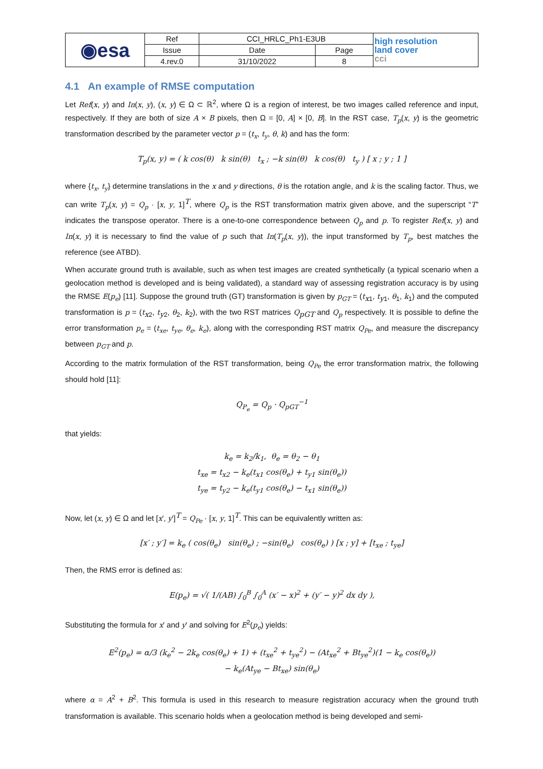| ◉esa | Ref | CCI_HRLC_Ph1-E3UB | | high resolution land cover cci |
| | Issue | Date | Page | |
| | 4.rev.0 | 31/10/2022 | 8 | |
4.1 An example of RMSE computation
Let Ref(x, y) and In(x, y), (x, y) ∈ Ω ⊂ ℝ<sup>2</sup>, where Ω is a region of interest, be two images called reference and input, respectively. If they are both of size A × B pixels, then Ω = [0, A] × [0, B]. In the RST case, T<sub>p</sub>(x, y) is the geometric transformation described by the parameter vector p = (t<sub>x</sub>, t<sub>y</sub>, θ, k) and has the form:
T<sub>p</sub>(x, y) = ( k cos(θ) k sin(θ) t<sub>x</sub> ; −k sin(θ) k cos(θ) t<sub>y</sub> ) [ x ; y ; 1 ]
where {t<sub>x</sub>, t<sub>y</sub>} determine translations in the x and y directions, θ is the rotation angle, and k is the scaling factor. Thus, we can write T<sub>p</sub>(x, y) = Q<sub>p</sub> · [x, y, 1]<sup>T</sup>, where Q<sub>p</sub> is the RST transformation matrix given above, and the superscript “T” indicates the transpose operator. There is a one-to-one correspondence between Q<sub>p</sub> and p. To register Ref(x, y) and In(x, y) it is necessary to find the value of p such that In(T<sub>p</sub>(x, y)), the input transformed by T<sub>p</sub>, best matches the reference (see ATBD).
When accurate ground truth is available, such as when test images are created synthetically (a typical scenario when a geolocation method is developed and is being validated), a standard way of assessing registration accuracy is by using the RMSE E(p<sub>e</sub>) [11]. Suppose the ground truth (GT) transformation is given by p<sub>GT</sub> = (t<sub>x1</sub>, t<sub>y1</sub>, θ<sub>1</sub>, k<sub>1</sub>) and the computed transformation is p = (t<sub>x2</sub>, t<sub>y2</sub>, θ<sub>2</sub>, k<sub>2</sub>), with the two RST matrices Q<sub>pGT</sub> and Q<sub>p</sub> respectively. It is possible to define the error transformation p<sub>e</sub> = (t<sub>xe</sub>, t<sub>ye</sub>, θ<sub>e</sub>, k<sub>e</sub>), along with the corresponding RST matrix Q<sub>Pe</sub>, and measure the discrepancy between p<sub>GT</sub> and p.
According to the matrix formulation of the RST transformation, being Q<sub>Pe</sub> the error transformation matrix, the following should hold [11]:
Q<sub>P<sub>e</sub></sub> = Q<sub>p</sub> · Q<sub>pGT</sub><sup>−1</sup>
that yields:
k<sub>e</sub> = k<sub>2</sub>/k<sub>1</sub>, θ<sub>e</sub> = θ<sub>2</sub> − θ<sub>1</sub>
t<sub>xe</sub> = t<sub>x2</sub> − k<sub>e</sub>(t<sub>x1</sub> cos(θ<sub>e</sub>) + t<sub>y1</sub> sin(θ<sub>e</sub>))
t<sub>ye</sub> = t<sub>y2</sub> − k<sub>e</sub>(t<sub>y1</sub> cos(θ<sub>e</sub>) − t<sub>x1</sub> sin(θ<sub>e</sub>))
Now, let (x, y) ∈ Ω and let [x′, y′]<sup>T</sup> = Q<sub>Pe</sub> · [x, y, 1]<sup>T</sup>. This can be equivalently written as:
[x′ ; y′] = k<sub>e</sub> ( cos(θ<sub>e</sub>) sin(θ<sub>e</sub>) ; −sin(θ<sub>e</sub>) cos(θ<sub>e</sub>) ) [x ; y] + [t<sub>xe</sub> ; t<sub>ye</sub>]
Then, the RMS error is defined as:
E(p<sub>e</sub>) = √( 1/(AB) ∫<sub>0</sub><sup>B</sup> ∫<sub>0</sub><sup>A</sup> (x′ − x)<sup>2</sup> + (y′ − y)<sup>2</sup> dx dy ),
Substituting the formula for x′ and y′ and solving for E<sup>2</sup>(p<sub>e</sub>) yields:
E<sup>2</sup>(p<sub>e</sub>) = α/3 (k<sub>e</sub><sup>2</sup> − 2k<sub>e</sub> cos(θ<sub>e</sub>) + 1) + (t<sub>xe</sub><sup>2</sup> + t<sub>ye</sub><sup>2</sup>) − (At<sub>xe</sub><sup>2</sup> + Bt<sub>ye</sub><sup>2</sup>)(1 − k<sub>e</sub> cos(θ<sub>e</sub>))
− k<sub>e</sub>(At<sub>ye</sub> − Bt<sub>xe</sub>) sin(θ<sub>e</sub>)
where α = A<sup>2</sup> + B<sup>2</sup>. This formula is used in this research to measure registration accuracy when the ground truth transformation is available. This scenario holds when a geolocation method is being developed and semi-